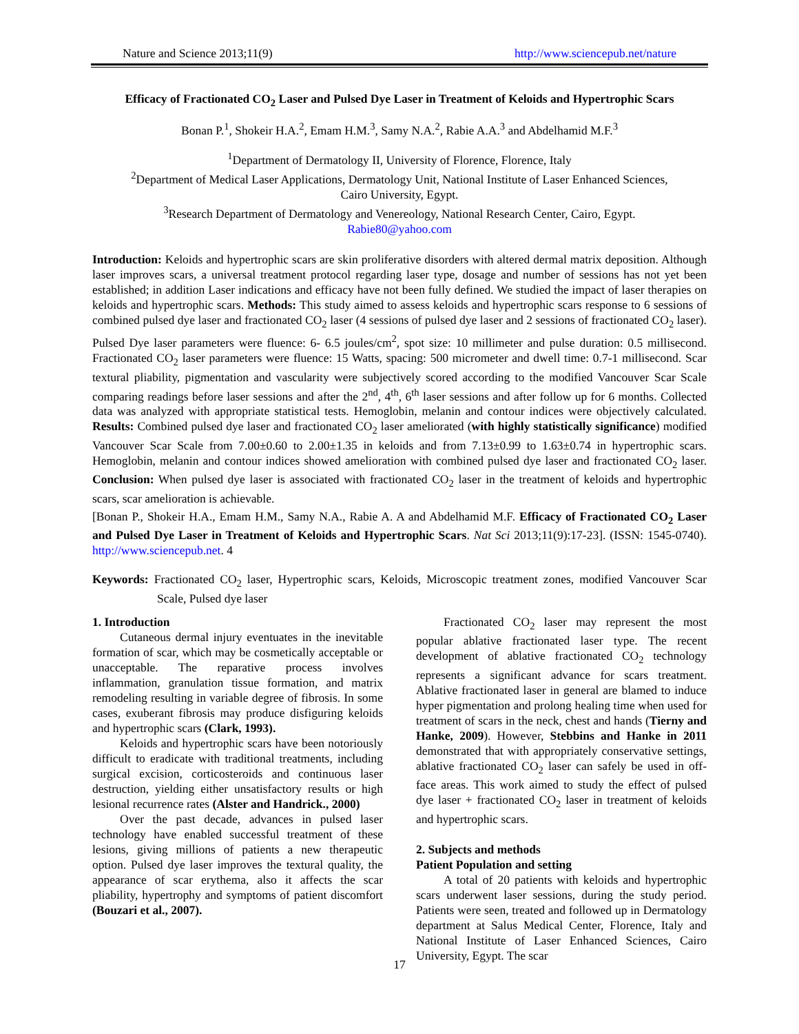Nature and Science 2013;11(9) http://www.sciencepub.net/nature
Efficacy of Fractionated CO<sub>2</sub> Laser and Pulsed Dye Laser in Treatment of Keloids and Hypertrophic Scars
Bonan P.<sup>1</sup>, Shokeir H.A.<sup>2</sup>, Emam H.M.<sup>3</sup>, Samy N.A.<sup>2</sup>, Rabie A.A.<sup>3</sup> and Abdelhamid M.F.<sup>3</sup>
<sup>1</sup> Department of Dermatology II, University of Florence, Florence, Italy
<sup>2</sup> Department of Medical Laser Applications, Dermatology Unit, National Institute of Laser Enhanced Sciences,
Cairo University, Egypt.
<sup>3</sup> Research Department of Dermatology and Venereology, National Research Center, Cairo, Egypt.
Rabie80@yahoo.com
Introduction: Keloids and hypertrophic scars are skin proliferative disorders with altered dermal matrix deposition. Although laser improves scars, a universal treatment protocol regarding laser type, dosage and number of sessions has not yet been established; in addition Laser indications and efficacy have not been fully defined. We studied the impact of laser therapies on keloids and hypertrophic scars. Methods: This study aimed to assess keloids and hypertrophic scars response to 6 sessions of combined pulsed dye laser and fractionated CO<sub>2</sub> laser (4 sessions of pulsed dye laser and 2 sessions of fractionated CO<sub>2</sub> laser). Pulsed Dye laser parameters were fluence: 6- 6.5 joules/cm<sup>2</sup>, spot size: 10 millimeter and pulse duration: 0.5 millisecond. Fractionated CO<sub>2</sub> laser parameters were fluence: 15 Watts, spacing: 500 micrometer and dwell time: 0.7-1 millisecond. Scar textural pliability, pigmentation and vascularity were subjectively scored according to the modified Vancouver Scar Scale comparing readings before laser sessions and after the 2<sup>nd</sup>, 4<sup>th</sup>, 6<sup>th</sup> laser sessions and after follow up for 6 months. Collected data was analyzed with appropriate statistical tests. Hemoglobin, melanin and contour indices were objectively calculated. Results: Combined pulsed dye laser and fractionated CO<sub>2</sub> laser ameliorated (with highly statistically significance) modified Vancouver Scar Scale from 7.00±0.60 to 2.00±1.35 in keloids and from 7.13±0.99 to 1.63±0.74 in hypertrophic scars. Hemoglobin, melanin and contour indices showed amelioration with combined pulsed dye laser and fractionated CO<sub>2</sub> laser. Conclusion: When pulsed dye laser is associated with fractionated CO<sub>2</sub> laser in the treatment of keloids and hypertrophic scars, scar amelioration is achievable.
[Bonan P., Shokeir H.A., Emam H.M., Samy N.A., Rabie A. A and Abdelhamid M.F. Efficacy of Fractionated CO<sub>2</sub> Laser and Pulsed Dye Laser in Treatment of Keloids and Hypertrophic Scars. Nat Sci 2013;11(9):17-23]. (ISSN: 1545-0740). http://www.sciencepub.net. 4
Keywords: Fractionated CO<sub>2</sub> laser, Hypertrophic scars, Keloids, Microscopic treatment zones, modified Vancouver Scar Scale, Pulsed dye laser
1. Introduction
Cutaneous dermal injury eventuates in the inevitable formation of scar, which may be cosmetically acceptable or unacceptable. The reparative process involves inflammation, granulation tissue formation, and matrix remodeling resulting in variable degree of fibrosis. In some cases, exuberant fibrosis may produce disfiguring keloids and hypertrophic scars (Clark, 1993).
Keloids and hypertrophic scars have been notoriously difficult to eradicate with traditional treatments, including surgical excision, corticosteroids and continuous laser destruction, yielding either unsatisfactory results or high lesional recurrence rates (Alster and Handrick., 2000)
Over the past decade, advances in pulsed laser technology have enabled successful treatment of these lesions, giving millions of patients a new therapeutic option. Pulsed dye laser improves the textural quality, the appearance of scar erythema, also it affects the scar pliability, hypertrophy and symptoms of patient discomfort (Bouzari et al., 2007).
Fractionated CO<sub>2</sub> laser may represent the most popular ablative fractionated laser type. The recent development of ablative fractionated CO<sub>2</sub> technology represents a significant advance for scars treatment. Ablative fractionated laser in general are blamed to induce hyper pigmentation and prolong healing time when used for treatment of scars in the neck, chest and hands (Tierny and Hanke, 2009). However, Stebbins and Hanke in 2011 demonstrated that with appropriately conservative settings, ablative fractionated CO<sub>2</sub> laser can safely be used in off-face areas. This work aimed to study the effect of pulsed dye laser + fractionated CO<sub>2</sub> laser in treatment of keloids and hypertrophic scars.
2. Subjects and methods
Patient Population and setting
A total of 20 patients with keloids and hypertrophic scars underwent laser sessions, during the study period. Patients were seen, treated and followed up in Dermatology department at Salus Medical Center, Florence, Italy and National Institute of Laser Enhanced Sciences, Cairo University, Egypt. The scar
17